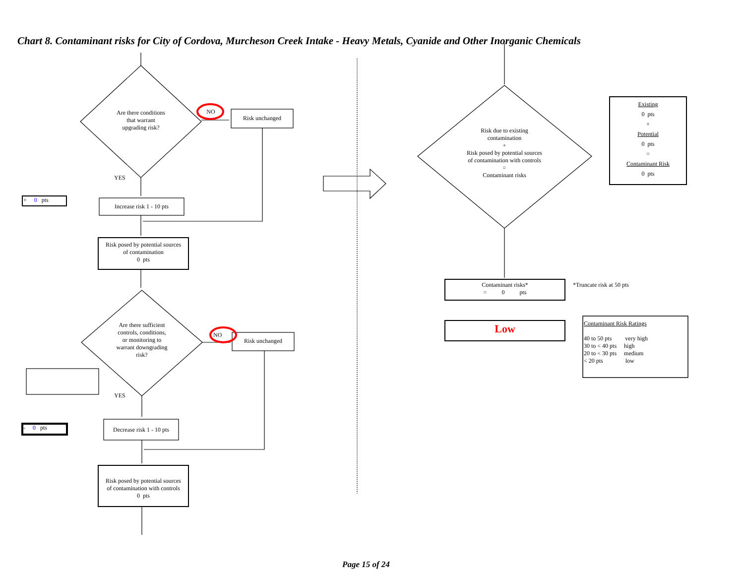Chart 8. Contaminant risks for City of Cordova, Murcheson Creek Intake - Heavy Metals, Cyanide and Other Inorganic Chemicals
Are there conditions
that warrant
upgrading risk?
NO
Risk unchanged
YES
+ 0 pts
Increase risk 1 - 10 pts
Risk posed by potential sources
of contamination
0 pts
Are there sufficient
controls, conditions,
or monitoring to
warrant downgrading
risk?
NO
Risk unchanged
YES
- 0 pts
Decrease risk 1 - 10 pts
Risk posed by potential sources
of contamination with controls
0 pts
Risk due to existing
contamination
+
Risk posed by potential sources
of contamination with controls
=
Contaminant risks
Existing
0 pts
+
Potential
0 pts
=
Contaminant Risk
0 pts
Contaminant risks*
= 0 pts
*Truncate risk at 50 pts
Low
Contaminant Risk Ratings
40 to 50 pts very high
30 to < 40 pts high
20 to < 30 pts medium
< 20 pts low
Page 15 of 24